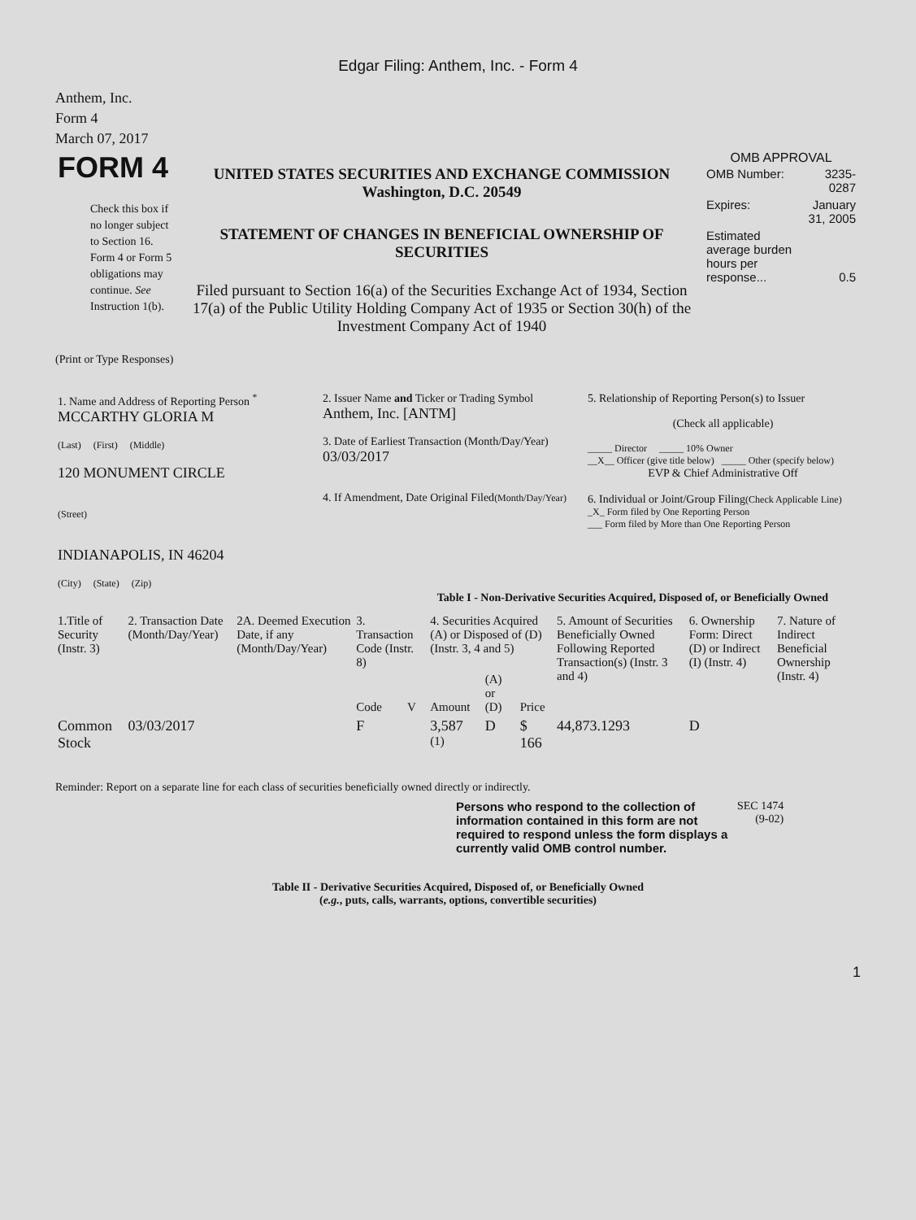Edgar Filing: Anthem, Inc. - Form 4
Anthem, Inc.
Form 4
March 07, 2017
| FORM 4 Check this box if no longer subject to Section 16. Form 4 or Form 5 obligations may continue. See Instruction 1(b). | UNITED STATES SECURITIES AND EXCHANGE COMMISSION Washington, D.C. 20549 STATEMENT OF CHANGES IN BENEFICIAL OWNERSHIP OF SECURITIES Filed pursuant to Section 16(a) of the Securities Exchange Act of 1934, Section 17(a) of the Public Utility Holding Company Act of 1935 or Section 30(h) of the Investment Company Act of 1940 | OMB APPROVAL / OMB Number: / 3235-0287 / / Expires: / January 31, 2005 / / Estimated average burden hours per response... / 0.5 / |
(Print or Type Responses)
| 1. Name and Address of Reporting Person <sup>*</sup> MCCARTHY GLORIA M (Last) (First) (Middle) 120 MONUMENT CIRCLE (Street) INDIANAPOLIS, IN 46204 (City) (State) (Zip) | 2. Issuer Name and Ticker or Trading Symbol Anthem, Inc. [ANTM] 3. Date of Earliest Transaction (Month/Day/Year) 03/03/2017 4. If Amendment, Date Original Filed (Month/Day/Year) | 5. Relationship of Reporting Person(s) to Issuer (Check all applicable) _____ Director _____ 10% Owner __X__ Officer (give title below) _____ Other (specify below) EVP & Chief Administrative Off 6. Individual or Joint/Group Filing (Check Applicable Line) _X_ Form filed by One Reporting Person ___ Form filed by More than One Reporting Person |
Table I - Non-Derivative Securities Acquired, Disposed of, or Beneficially Owned
| 1.Title of Security (Instr. 3) | 2. Transaction Date (Month/Day/Year) | 2A. Deemed Execution Date, if any (Month/Day/Year) | 3. Transaction Code (Instr. 8) | | 4. Securities Acquired (A) or Disposed of (D) (Instr. 3, 4 and 5) | | | 5. Amount of Securities Beneficially Owned Following Reported Transaction(s) (Instr. 3 and 4) | 6. Ownership Form: Direct (D) or Indirect (I) (Instr. 4) | 7. Nature of Indirect Beneficial Ownership (Instr. 4) |
| --- | --- | --- | --- | --- | --- | --- | --- | --- | --- | --- |
| | | | Code | V | Amount | (A) or (D) | Price | | | |
| Common Stock | 03/03/2017 | | F | | 3,587 <sup>(1)</sup> | D | $ 166 | 44,873.1293 | D | |
Reminder: Report on a separate line for each class of securities beneficially owned directly or indirectly.
| Persons who respond to the collection of information contained in this form are not required to respond unless the form displays a currently valid OMB control number. | SEC 1474 (9-02) |
Table II - Derivative Securities Acquired, Disposed of, or Beneficially Owned
(e.g., puts, calls, warrants, options, convertible securities)
1